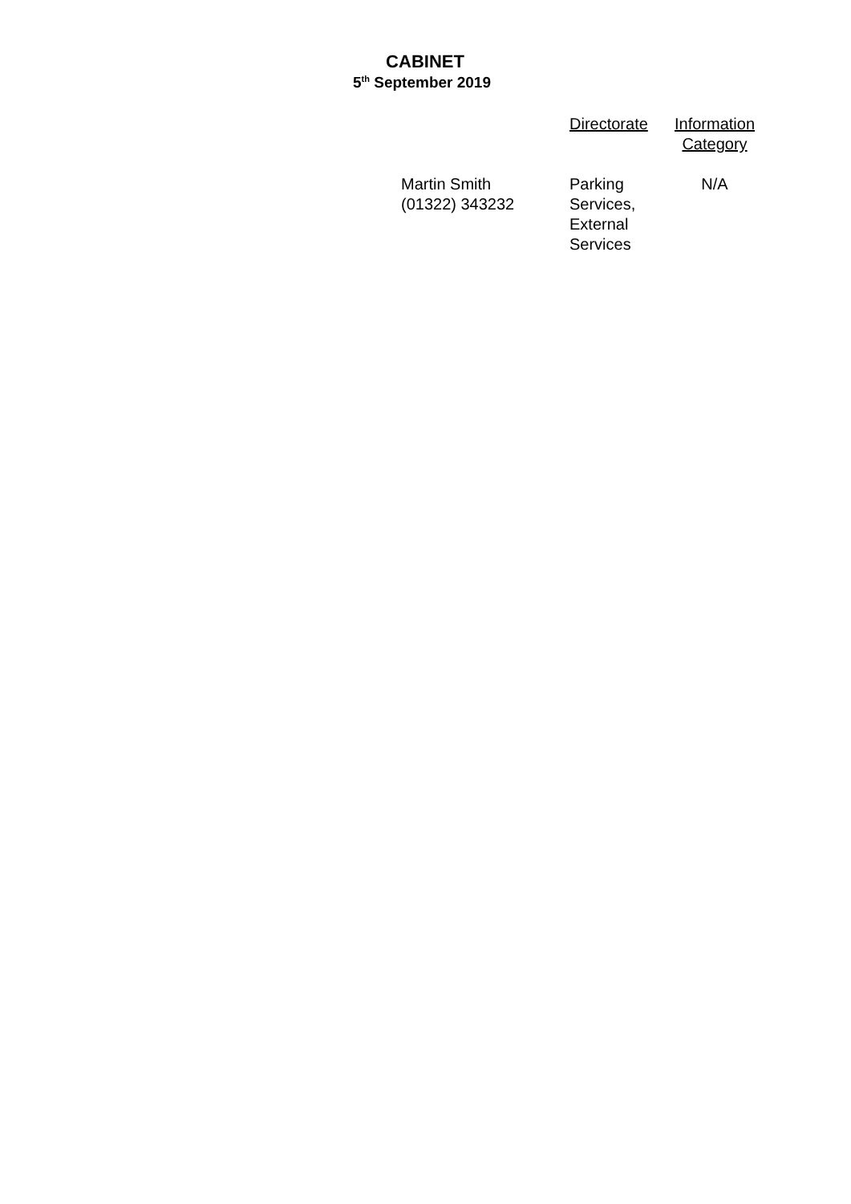CABINET
5<sup>th</sup> September 2019
| | Directorate | Information Category |
| --- | --- | --- |
| Martin Smith (01322) 343232 | Parking Services, External Services | N/A |